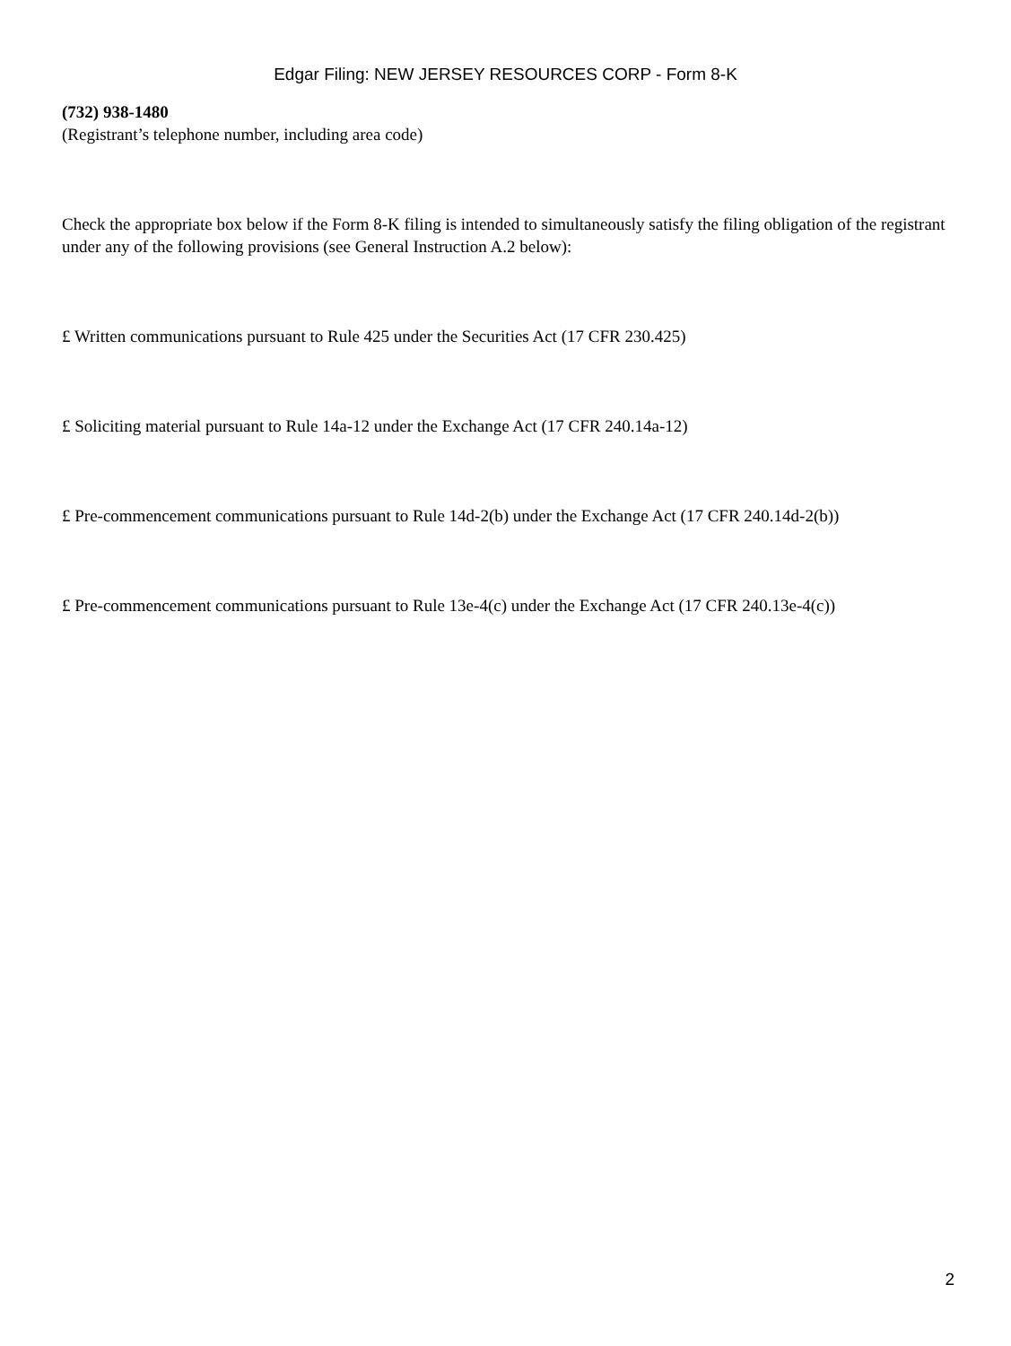Edgar Filing: NEW JERSEY RESOURCES CORP - Form 8-K
(732) 938-1480
(Registrant’s telephone number, including area code)
Check the appropriate box below if the Form 8-K filing is intended to simultaneously satisfy the filing obligation of the registrant under any of the following provisions (see General Instruction A.2 below):
£ Written communications pursuant to Rule 425 under the Securities Act (17 CFR 230.425)
£ Soliciting material pursuant to Rule 14a-12 under the Exchange Act (17 CFR 240.14a-12)
£ Pre-commencement communications pursuant to Rule 14d-2(b) under the Exchange Act (17 CFR 240.14d-2(b))
£ Pre-commencement communications pursuant to Rule 13e-4(c) under the Exchange Act (17 CFR 240.13e-4(c))
2